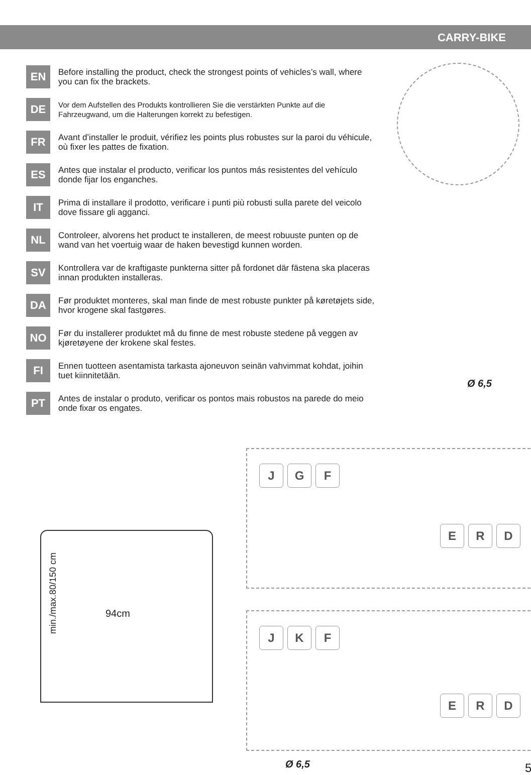CARRY-BIKE
EN
Before installing the product, check the strongest points of vehicles’s wall, where you can fix the brackets.
DE
Vor dem Aufstellen des Produkts kontrollieren Sie die verstärkten Punkte auf die Fahrzeugwand, um die Halterungen korrekt zu befestigen.
FR
Avant d’installer le produit, vérifiez les points plus robustes sur la paroi du véhicule, où fixer les pattes de fixation.
ES
Antes que instalar el producto, verificar los puntos más resistentes del vehículo donde fijar los enganches.
IT
Prima di installare il prodotto, verificare i punti più robusti sulla parete del veicolo dove fissare gli agganci.
NL
Controleer, alvorens het product te installeren, de meest robuuste punten op de wand van het voertuig waar de haken bevestigd kunnen worden.
SV
Kontrollera var de kraftigaste punkterna sitter på fordonet där fästena ska placeras innan produkten installeras.
DA
Før produktet monteres, skal man finde de mest robuste punkter på køretøjets side, hvor krogene skal fastgøres.
NO
Før du installerer produktet må du finne de mest robuste stedene på veggen av kjøretøyene der krokene skal festes.
FI
Ennen tuotteen asentamista tarkasta ajoneuvon seinän vahvimmat kohdat, joihin tuet kiinnitetään.
PT
Antes de instalar o produto, verificar os pontos mais robustos na parede do meio onde fixar os engates.
Ø 6,5
J G F
E R D
J K F
E R D
min./max.80/150 cm
94cm
Ø 6,5 5